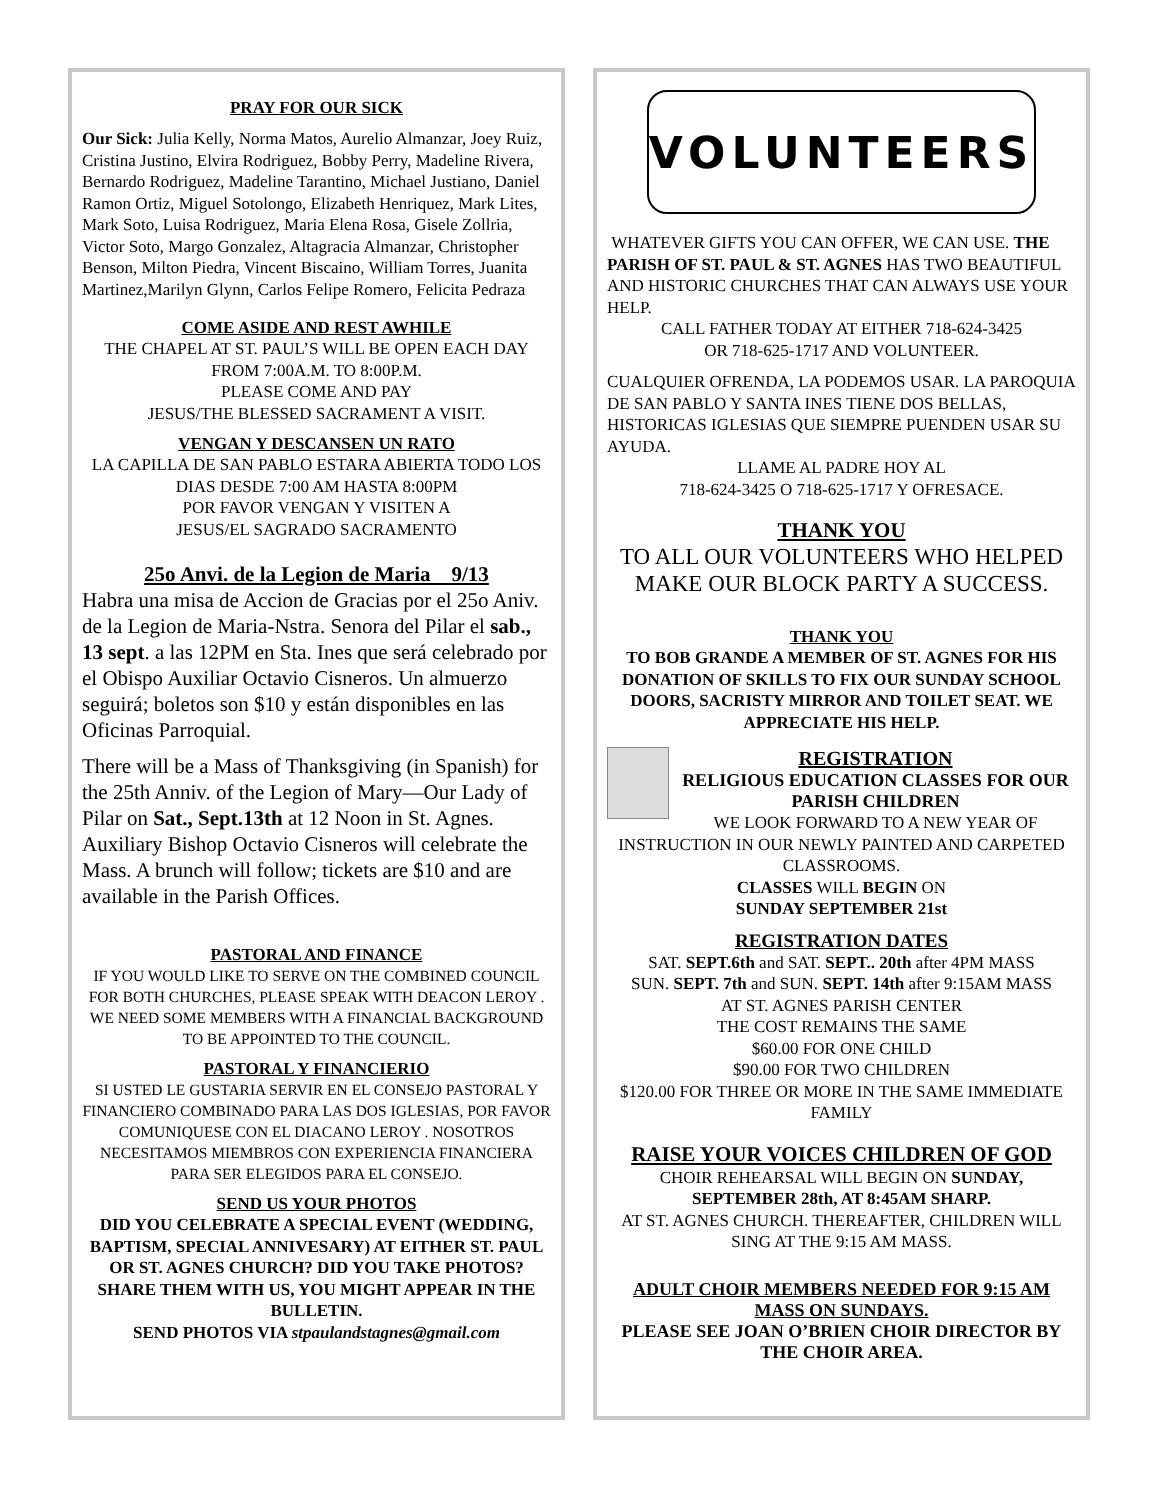PRAY FOR OUR SICK
Our Sick: Julia Kelly, Norma Matos, Aurelio Almanzar, Joey Ruiz, Cristina Justino, Elvira Rodriguez, Bobby Perry, Madeline Rivera, Bernardo Rodriguez, Madeline Tarantino, Michael Justiano, Daniel Ramon Ortiz, Miguel Sotolongo, Elizabeth Henriquez, Mark Lites, Mark Soto, Luisa Rodriguez, Maria Elena Rosa, Gisele Zollria, Victor Soto, Margo Gonzalez, Altagracia Almanzar, Christopher Benson, Milton Piedra, Vincent Biscaino, William Torres, Juanita Martinez,Marilyn Glynn, Carlos Felipe Romero, Felicita Pedraza
COME ASIDE AND REST AWHILE
THE CHAPEL AT ST. PAUL’S WILL BE OPEN EACH DAY FROM 7:00A.M. TO 8:00P.M.
PLEASE COME AND PAY
JESUS/THE BLESSED SACRAMENT A VISIT.
VENGAN Y DESCANSEN UN RATO
LA CAPILLA DE SAN PABLO ESTARA ABIERTA TODO LOS DIAS DESDE 7:00 AM HASTA 8:00PM
POR FAVOR VENGAN Y VISITEN A
JESUS/EL SAGRADO SACRAMENTO
25o Anvi. de la Legion de Maria 9/13
Habra una misa de Accion de Gracias por el 25o Aniv. de la Legion de Maria-Nstra. Senora del Pilar el sab., 13 sept. a las 12PM en Sta. Ines que será celebrado por el Obispo Auxiliar Octavio Cisneros. Un almuerzo seguirá; boletos son $10 y están disponibles en las Oficinas Parroquial.
There will be a Mass of Thanksgiving (in Spanish) for the 25th Anniv. of the Legion of Mary—Our Lady of Pilar on Sat., Sept.13th at 12 Noon in St. Agnes. Auxiliary Bishop Octavio Cisneros will celebrate the Mass. A brunch will follow; tickets are $10 and are available in the Parish Offices.
PASTORAL AND FINANCE
IF YOU WOULD LIKE TO SERVE ON THE COMBINED COUNCIL FOR BOTH CHURCHES, PLEASE SPEAK WITH DEACON LEROY . WE NEED SOME MEMBERS WITH A FINANCIAL BACKGROUND TO BE APPOINTED TO THE COUNCIL.
PASTORAL Y FINANCIERIO
SI USTED LE GUSTARIA SERVIR EN EL CONSEJO PASTORAL Y FINANCIERO COMBINADO PARA LAS DOS IGLESIAS, POR FAVOR COMUNIQUESE CON EL DIACANO LEROY . NOSOTROS NECESITAMOS MIEMBROS CON EXPERIENCIA FINANCIERA PARA SER ELEGIDOS PARA EL CONSEJO.
SEND US YOUR PHOTOS
DID YOU CELEBRATE A SPECIAL EVENT (WEDDING, BAPTISM, SPECIAL ANNIVESARY) AT EITHER ST. PAUL OR ST. AGNES CHURCH? DID YOU TAKE PHOTOS? SHARE THEM WITH US, YOU MIGHT APPEAR IN THE BULLETIN.
SEND PHOTOS VIA stpaulandstagnes@gmail.com
VOLUNTEERS
WHATEVER GIFTS YOU CAN OFFER, WE CAN USE. THE PARISH OF ST. PAUL & ST. AGNES HAS TWO BEAUTIFUL AND HISTORIC CHURCHES THAT CAN ALWAYS USE YOUR HELP.
CALL FATHER TODAY AT EITHER 718-624-3425
OR 718-625-1717 AND VOLUNTEER.
CUALQUIER OFRENDA, LA PODEMOS USAR. LA PAROQUIA DE SAN PABLO Y SANTA INES TIENE DOS BELLAS, HISTORICAS IGLESIAS QUE SIEMPRE PUENDEN USAR SU AYUDA.
LLAME AL PADRE HOY AL
718-624-3425 O 718-625-1717 Y OFRESACE.
THANK YOU
TO ALL OUR VOLUNTEERS WHO HELPED MAKE OUR BLOCK PARTY A SUCCESS.
THANK YOU
TO BOB GRANDE A MEMBER OF ST. AGNES FOR HIS DONATION OF SKILLS TO FIX OUR SUNDAY SCHOOL DOORS, SACRISTY MIRROR AND TOILET SEAT. WE APPRECIATE HIS HELP.
REGISTRATION
RELIGIOUS EDUCATION CLASSES FOR OUR PARISH CHILDREN
WE LOOK FORWARD TO A NEW YEAR OF INSTRUCTION IN OUR NEWLY PAINTED AND CARPETED CLASSROOMS.
CLASSES WILL BEGIN ON
SUNDAY SEPTEMBER 21st
REGISTRATION DATES
SAT. SEPT.6th and SAT. SEPT.. 20th after 4PM MASS
SUN. SEPT. 7th and SUN. SEPT. 14th after 9:15AM MASS
AT ST. AGNES PARISH CENTER
THE COST REMAINS THE SAME
$60.00 FOR ONE CHILD
$90.00 FOR TWO CHILDREN
$120.00 FOR THREE OR MORE IN THE SAME IMMEDIATE FAMILY
RAISE YOUR VOICES CHILDREN OF GOD
CHOIR REHEARSAL WILL BEGIN ON SUNDAY, SEPTEMBER 28th, AT 8:45AM SHARP.
AT ST. AGNES CHURCH. THEREAFTER, CHILDREN WILL SING AT THE 9:15 AM MASS.
ADULT CHOIR MEMBERS NEEDED FOR 9:15 AM MASS ON SUNDAYS.
PLEASE SEE JOAN O’BRIEN CHOIR DIRECTOR BY THE CHOIR AREA.